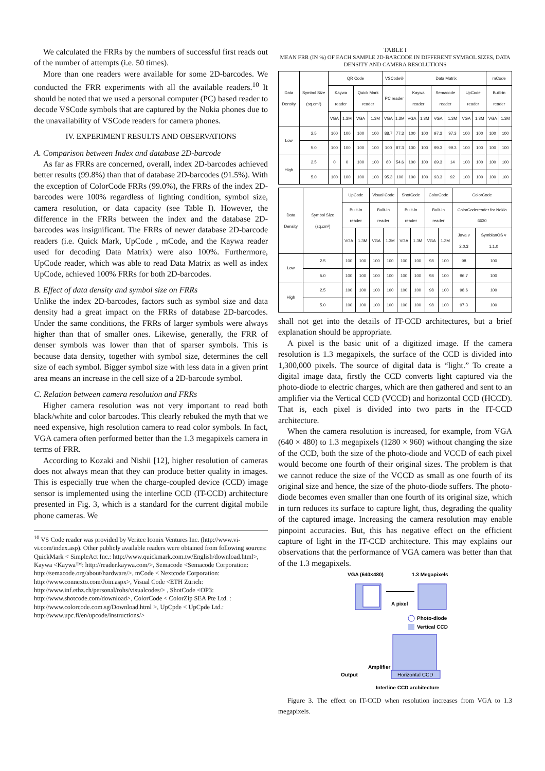We calculated the FRRs by the numbers of successful first reads out of the number of attempts (i.e. 50 times).
More than one readers were available for some 2D-barcodes. We conducted the FRR experiments with all the available readers.<sup>10</sup> It should be noted that we used a personal computer (PC) based reader to decode VSCode symbols that are captured by the Nokia phones due to the unavailability of VSCode readers for camera phones.
IV. EXPERIMENT RESULTS AND OBSERVATIONS
A. Comparison between Index and database 2D-barcode
As far as FRRs are concerned, overall, index 2D-barcodes achieved better results (99.8%) than that of database 2D-barcodes (91.5%). With the exception of ColorCode FRRs (99.0%), the FRRs of the index 2D-barcodes were 100% regardless of lighting condition, symbol size, camera resolution, or data capacity (see Table I). However, the difference in the FRRs between the index and the database 2D-barcodes was insignificant. The FRRs of newer database 2D-barcode readers (i.e. Quick Mark, UpCode , mCode, and the Kaywa reader used for decoding Data Matrix) were also 100%. Furthermore, UpCode reader, which was able to read Data Matrix as well as index UpCode, achieved 100% FRRs for both 2D-barcodes.
B. Effect of data density and symbol size on FRRs
Unlike the index 2D-barcodes, factors such as symbol size and data density had a great impact on the FRRs of database 2D-barcodes. Under the same conditions, the FRRs of larger symbols were always higher than that of smaller ones. Likewise, generally, the FRR of denser symbols was lower than that of sparser symbols. This is because data density, together with symbol size, determines the cell size of each symbol. Bigger symbol size with less data in a given print area means an increase in the cell size of a 2D-barcode symbol.
C. Relation between camera resolution and FRRs
Higher camera resolution was not very important to read both black/white and color barcodes. This clearly rebuked the myth that we need expensive, high resolution camera to read color symbols. In fact, VGA camera often performed better than the 1.3 megapixels camera in terms of FRR.
According to Kozaki and Nishii [12], higher resolution of cameras does not always mean that they can produce better quality in images. This is especially true when the charge-coupled device (CCD) image sensor is implemented using the interline CCD (IT-CCD) architecture presented in Fig. 3, which is a standard for the current digital mobile phone cameras. We
<sup>10</sup> VS Code reader was provided by Veritec Iconix Ventures Inc. (http://www.vi-vi.com/index.asp). Other publicly available readers were obtained from following sources: QuickMark < SimpleAct Inc.: http://www.quickmark.com.tw/English/download.html>, Kaywa <Kaywa™: http://reader.kaywa.com/>, Semacode <Semacode Corporation: http://semacode.org/about/hardware/>, mCode < Nextcode Corporation: http://www.connexto.com/Join.aspx>, Visual Code <ETH Zürich: http://www.inf.ethz.ch/personal/rohs/visualcodes/> , ShotCode <OP3: http://www.shotcode.com/download>, ColorCode < ColorZip SEA Pte Ltd. : http://www.colorcode.com.sg/Download.html >, UpCpde < UpCpde Ltd.: http://www.upc.fi/en/upcode/instructions/>
TABLE I
MEAN FRR (IN %) OF EACH SAMPLE 2D-BARCODE IN DIFFERENT SYMBOL SIZES, DATA DENSITY AND CAMERA RESOLUTIONS
| Data Density | Symbol Size (sq.cm²) | QR Code | | | | VSCode® | | Data Matrix | | | | | | mCode | |
| --- | --- | --- | --- | --- | --- | --- | --- | --- | --- | --- | --- | --- | --- | --- | --- |
| | | Kaywa reader | | Quick Mark reader | | PC reader | | Kaywa reader | | Semacode reader | | UpCode reader | | Built-in reader | |
| | | VGA | 1.3M | VGA | 1.3M | VGA | 1.3M | VGA | 1.3M | VGA | 1.3M | VGA | 1.3M | VGA | 1.3M |
| Low | 2.5 | 100 | 100 | 100 | 100 | 88.7 | 77.3 | 100 | 100 | 97.3 | 97.3 | 100 | 100 | 100 | 100 |
| | 5.0 | 100 | 100 | 100 | 100 | 100 | 87.3 | 100 | 100 | 99.3 | 99.3 | 100 | 100 | 100 | 100 |
| High | 2.5 | 0 | 0 | 100 | 100 | 60 | 54.6 | 100 | 100 | 69.3 | 14 | 100 | 100 | 100 | 100 |
| | 5.0 | 100 | 100 | 100 | 100 | 95.3 | 100 | 100 | 100 | 93.3 | 92 | 100 | 100 | 100 | 100 |
| Data Density | Symbol Size (sq.cm²) | UpCode | | Visual Code | | ShotCode | | ColorCode | | ColorCode | |
| --- | --- | --- | --- | --- | --- | --- | --- | --- | --- | --- | --- |
| | | Built-in reader | | Built-in reader | | Built-in reader | | Built-in reader | | ColorCodereader for Nokia 6630 | |
| | | VGA | 1.3M | VGA | 1.3M | VGA | 1.3M | VGA | 1.3M | Java v 2.0.3 | SymbianOS v 1.1.0 |
| Low | 2.5 | 100 | 100 | 100 | 100 | 100 | 100 | 98 | 100 | 98 | 100 |
| | 5.0 | 100 | 100 | 100 | 100 | 100 | 100 | 98 | 100 | 96.7 | 100 |
| High | 2.5 | 100 | 100 | 100 | 100 | 100 | 100 | 98 | 100 | 98.6 | 100 |
| | 5.0 | 100 | 100 | 100 | 100 | 100 | 100 | 98 | 100 | 97.3 | 100 |
shall not get into the details of IT-CCD architectures, but a brief explanation should be appropriate.
A pixel is the basic unit of a digitized image. If the camera resolution is 1.3 megapixels, the surface of the CCD is divided into 1,300,000 pixels. The source of digital data is “light.” To create a digital image data, firstly the CCD converts light captured via the photo-diode to electric charges, which are then gathered and sent to an amplifier via the Vertical CCD (VCCD) and horizontal CCD (HCCD). That is, each pixel is divided into two parts in the IT-CCD architecture.
When the camera resolution is increased, for example, from VGA (640 × 480) to 1.3 megapixels (1280 × 960) without changing the size of the CCD, both the size of the photo-diode and VCCD of each pixel would become one fourth of their original sizes. The problem is that we cannot reduce the size of the VCCD as small as one fourth of its original size and hence, the size of the photo-diode suffers. The photo-diode becomes even smaller than one fourth of its original size, which in turn reduces its surface to capture light, thus, degrading the quality of the captured image. Increasing the camera resolution may enable pinpoint accuracies. But, this has negative effect on the efficient capture of light in the IT-CCD architecture. This may explains our observations that the performance of VGA camera was better than that of the 1.3 megapixels.
VGA (640×480)
1.3 Megapixels
A pixel
Photo-diode
Vertical CCD
Horizontal CCD
Amplifier
Output
Interline CCD architecture
Figure 3. The effect on IT-CCD when resolution increases from VGA to 1.3 megapixels.